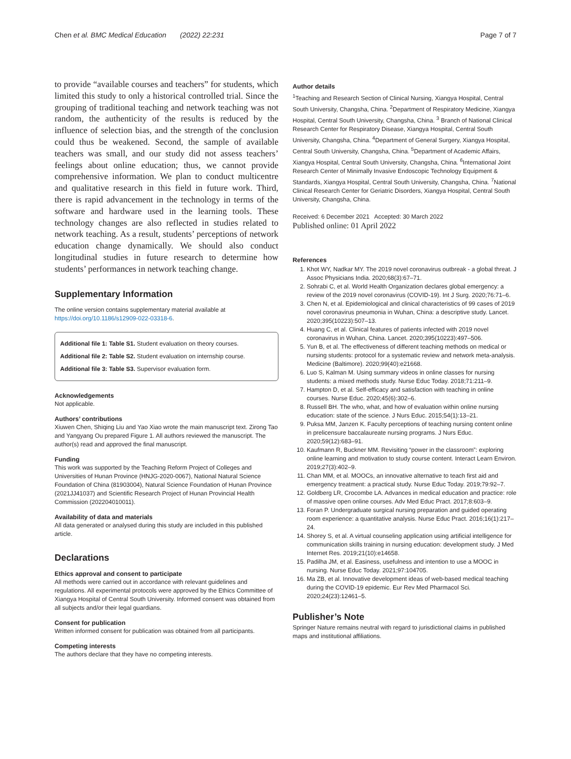Chen et al. BMC Medical Education (2022) 22:231 Page 7 of 7
to provide “available courses and teachers” for students, which limited this study to only a historical controlled trial. Since the grouping of traditional teaching and network teaching was not random, the authenticity of the results is reduced by the influence of selection bias, and the strength of the conclusion could thus be weakened. Second, the sample of available teachers was small, and our study did not assess teachers’ feelings about online education; thus, we cannot provide comprehensive information. We plan to conduct multicentre and qualitative research in this field in future work. Third, there is rapid advancement in the technology in terms of the software and hardware used in the learning tools. These technology changes are also reflected in studies related to network teaching. As a result, students’ perceptions of network education change dynamically. We should also conduct longitudinal studies in future research to determine how students’ performances in network teaching change.
Supplementary Information
The online version contains supplementary material available at https://doi.org/10.1186/s12909-022-03318-6.
Additional file 1: Table S1. Student evaluation on theory courses.
Additional file 2: Table S2. Student evaluation on internship course.
Additional file 3: Table S3. Supervisor evaluation form.
Acknowledgements
Not applicable.
Authors’ contributions
Xiuwen Chen, Shiqing Liu and Yao Xiao wrote the main manuscript text. Zirong Tao and Yangyang Ou prepared Figure 1. All authors reviewed the manuscript. The author(s) read and approved the final manuscript.
Funding
This work was supported by the Teaching Reform Project of Colleges and Universities of Hunan Province (HNJG-2020-0067), National Natural Science Foundation of China (81903004), Natural Science Foundation of Hunan Province (2021JJ41037) and Scientific Research Project of Hunan Provincial Health Commission (202204010011).
Availability of data and materials
All data generated or analysed during this study are included in this published article.
Declarations
Ethics approval and consent to participate
All methods were carried out in accordance with relevant guidelines and regulations. All experimental protocols were approved by the Ethics Committee of Xiangya Hospital of Central South University. Informed consent was obtained from all subjects and/or their legal guardians.
Consent for publication
Written informed consent for publication was obtained from all participants.
Competing interests
The authors declare that they have no competing interests.
Author details
<sup>1</sup> Teaching and Research Section of Clinical Nursing, Xiangya Hospital, Central South University, Changsha, China. <sup>2</sup>Department of Respiratory Medicine, Xiangya Hospital, Central South University, Changsha, China. <sup>3</sup> Branch of National Clinical Research Center for Respiratory Disease, Xiangya Hospital, Central South University, Changsha, China. <sup>4</sup>Department of General Surgery, Xiangya Hospital, Central South University, Changsha, China. <sup>5</sup>Department of Academic Affairs, Xiangya Hospital, Central South University, Changsha, China. <sup>6</sup>International Joint Research Center of Minimally Invasive Endoscopic Technology Equipment & Standards, Xiangya Hospital, Central South University, Changsha, China. <sup>7</sup>National Clinical Research Center for Geriatric Disorders, Xiangya Hospital, Central South University, Changsha, China.
Received: 6 December 2021 Accepted: 30 March 2022
Published online: 01 April 2022
References
1. Khot WY, Nadkar MY. The 2019 novel coronavirus outbreak - a global threat. J Assoc Physicians India. 2020;68(3):67–71.
2. Sohrabi C, et al. World Health Organization declares global emergency: a review of the 2019 novel coronavirus (COVID-19). Int J Surg. 2020;76:71–6.
3. Chen N, et al. Epidemiological and clinical characteristics of 99 cases of 2019 novel coronavirus pneumonia in Wuhan, China: a descriptive study. Lancet. 2020;395(10223):507–13.
4. Huang C, et al. Clinical features of patients infected with 2019 novel coronavirus in Wuhan, China. Lancet. 2020;395(10223):497–506.
5. Yun B, et al. The effectiveness of different teaching methods on medical or nursing students: protocol for a systematic review and network meta-analysis. Medicine (Baltimore). 2020;99(40):e21668.
6. Luo S, Kalman M. Using summary videos in online classes for nursing students: a mixed methods study. Nurse Educ Today. 2018;71:211–9.
7. Hampton D, et al. Self-efficacy and satisfaction with teaching in online courses. Nurse Educ. 2020;45(6):302–6.
8. Russell BH. The who, what, and how of evaluation within online nursing education: state of the science. J Nurs Educ. 2015;54(1):13–21.
9. Puksa MM, Janzen K. Faculty perceptions of teaching nursing content online in prelicensure baccalaureate nursing programs. J Nurs Educ. 2020;59(12):683–91.
10. Kaufmann R, Buckner MM. Revisiting “power in the classroom”: exploring online learning and motivation to study course content. Interact Learn Environ. 2019;27(3):402–9.
11. Chan MM, et al. MOOCs, an innovative alternative to teach first aid and emergency treatment: a practical study. Nurse Educ Today. 2019;79:92–7.
12. Goldberg LR, Crocombe LA. Advances in medical education and practice: role of massive open online courses. Adv Med Educ Pract. 2017;8:603–9.
13. Foran P. Undergraduate surgical nursing preparation and guided operating room experience: a quantitative analysis. Nurse Educ Pract. 2016;16(1):217–24.
14. Shorey S, et al. A virtual counseling application using artificial intelligence for communication skills training in nursing education: development study. J Med Internet Res. 2019;21(10):e14658.
15. Padilha JM, et al. Easiness, usefulness and intention to use a MOOC in nursing. Nurse Educ Today. 2021;97:104705.
16. Ma ZB, et al. Innovative development ideas of web-based medical teaching during the COVID-19 epidemic. Eur Rev Med Pharmacol Sci. 2020;24(23):12461–5.
Publisher’s Note
Springer Nature remains neutral with regard to jurisdictional claims in published maps and institutional affiliations.